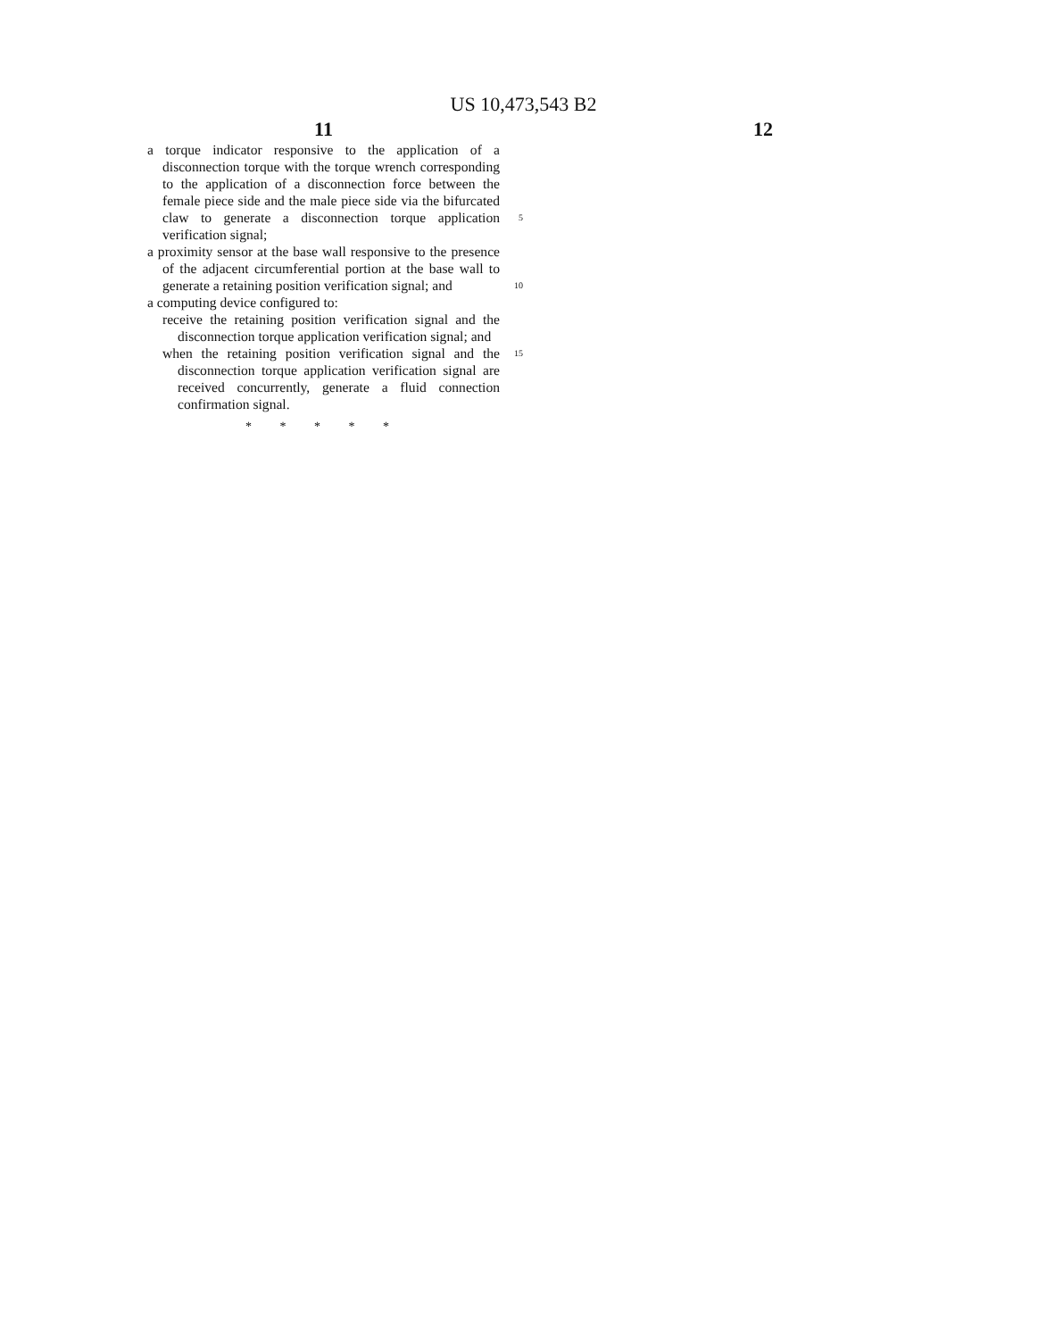US 10,473,543 B2
11
a torque indicator responsive to the application of a disconnection torque with the torque wrench corresponding to the application of a disconnection force between the female piece side and the male piece side via the bifurcated claw to generate a disconnection 5 torque application verification signal;
a proximity sensor at the base wall responsive to the presence of the adjacent circumferential portion at the base wall to generate a retaining position verification signal; and 10
a computing device configured to:
receive the retaining position verification signal and the disconnection torque application verification signal; and
when the retaining position verification signal and the 15 disconnection torque application verification signal are received concurrently, generate a fluid connection confirmation signal.
* * * * *
12